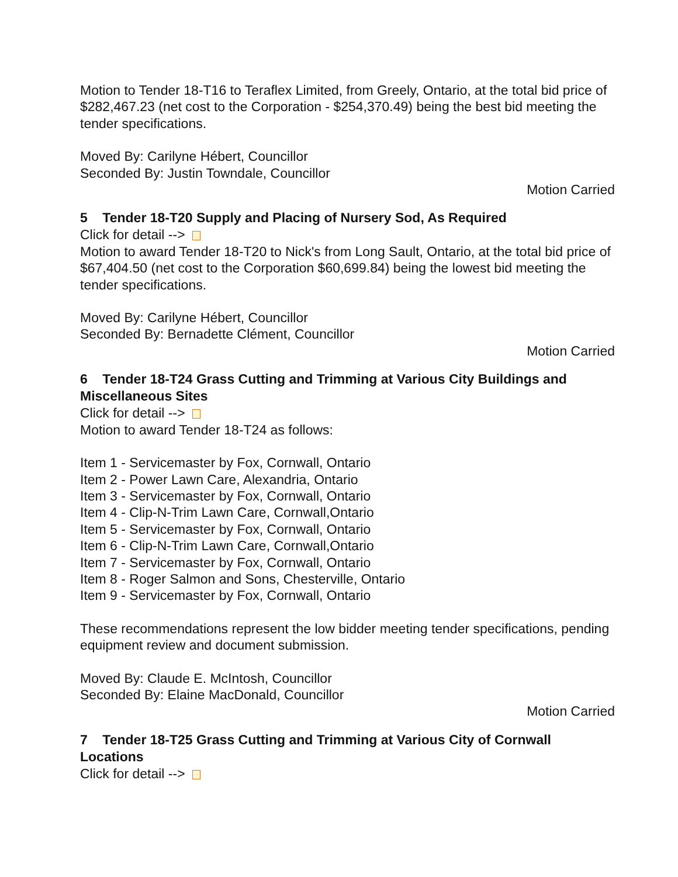Motion to Tender 18-T16 to Teraflex Limited, from Greely, Ontario, at the total bid price of $282,467.23 (net cost to the Corporation - $254,370.49) being the best bid meeting the tender specifications.
Moved By: Carilyne Hébert, Councillor
Seconded By: Justin Towndale, Councillor
Motion Carried
5 Tender 18-T20 Supply and Placing of Nursery Sod, As Required
Click for detail -->
Motion to award Tender 18-T20 to Nick's from Long Sault, Ontario, at the total bid price of $67,404.50 (net cost to the Corporation $60,699.84) being the lowest bid meeting the tender specifications.
Moved By: Carilyne Hébert, Councillor
Seconded By: Bernadette Clément, Councillor
Motion Carried
6 Tender 18-T24 Grass Cutting and Trimming at Various City Buildings and Miscellaneous Sites
Click for detail -->
Motion to award Tender 18-T24 as follows:
Item 1 - Servicemaster by Fox, Cornwall, Ontario
Item 2 - Power Lawn Care, Alexandria, Ontario
Item 3 - Servicemaster by Fox, Cornwall, Ontario
Item 4 - Clip-N-Trim Lawn Care, Cornwall,Ontario
Item 5 - Servicemaster by Fox, Cornwall, Ontario
Item 6 - Clip-N-Trim Lawn Care, Cornwall,Ontario
Item 7 - Servicemaster by Fox, Cornwall, Ontario
Item 8 - Roger Salmon and Sons, Chesterville, Ontario
Item 9 - Servicemaster by Fox, Cornwall, Ontario
These recommendations represent the low bidder meeting tender specifications, pending equipment review and document submission.
Moved By: Claude E. McIntosh, Councillor
Seconded By: Elaine MacDonald, Councillor
Motion Carried
7 Tender 18-T25 Grass Cutting and Trimming at Various City of Cornwall Locations
Click for detail -->